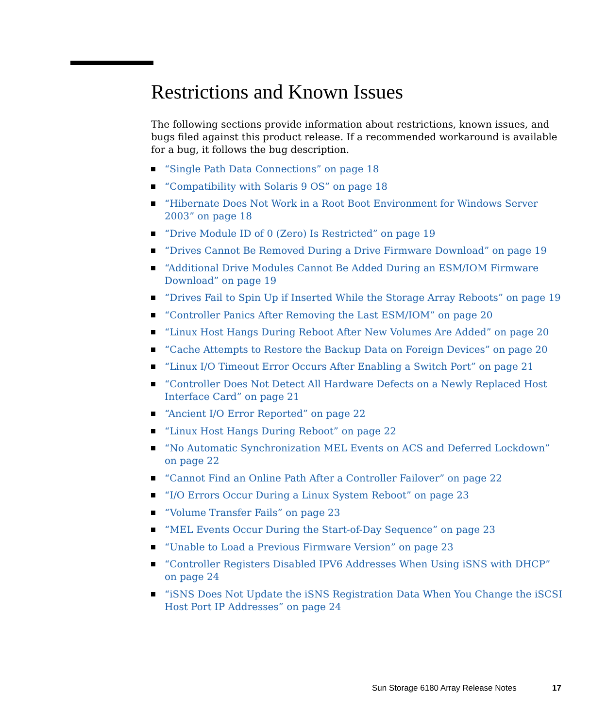Restrictions and Known Issues
The following sections provide information about restrictions, known issues, and bugs filed against this product release. If a recommended workaround is available for a bug, it follows the bug description.
“Single Path Data Connections” on page 18
“Compatibility with Solaris 9 OS” on page 18
“Hibernate Does Not Work in a Root Boot Environment for Windows Server 2003” on page 18
“Drive Module ID of 0 (Zero) Is Restricted” on page 19
“Drives Cannot Be Removed During a Drive Firmware Download” on page 19
“Additional Drive Modules Cannot Be Added During an ESM/IOM Firmware Download” on page 19
“Drives Fail to Spin Up if Inserted While the Storage Array Reboots” on page 19
“Controller Panics After Removing the Last ESM/IOM” on page 20
“Linux Host Hangs During Reboot After New Volumes Are Added” on page 20
“Cache Attempts to Restore the Backup Data on Foreign Devices” on page 20
“Linux I/O Timeout Error Occurs After Enabling a Switch Port” on page 21
“Controller Does Not Detect All Hardware Defects on a Newly Replaced Host Interface Card” on page 21
“Ancient I/O Error Reported” on page 22
“Linux Host Hangs During Reboot” on page 22
“No Automatic Synchronization MEL Events on ACS and Deferred Lockdown” on page 22
“Cannot Find an Online Path After a Controller Failover” on page 22
“I/O Errors Occur During a Linux System Reboot” on page 23
“Volume Transfer Fails” on page 23
“MEL Events Occur During the Start-of-Day Sequence” on page 23
“Unable to Load a Previous Firmware Version” on page 23
“Controller Registers Disabled IPV6 Addresses When Using iSNS with DHCP” on page 24
“iSNS Does Not Update the iSNS Registration Data When You Change the iSCSI Host Port IP Addresses” on page 24
Sun Storage 6180 Array Release Notes 17